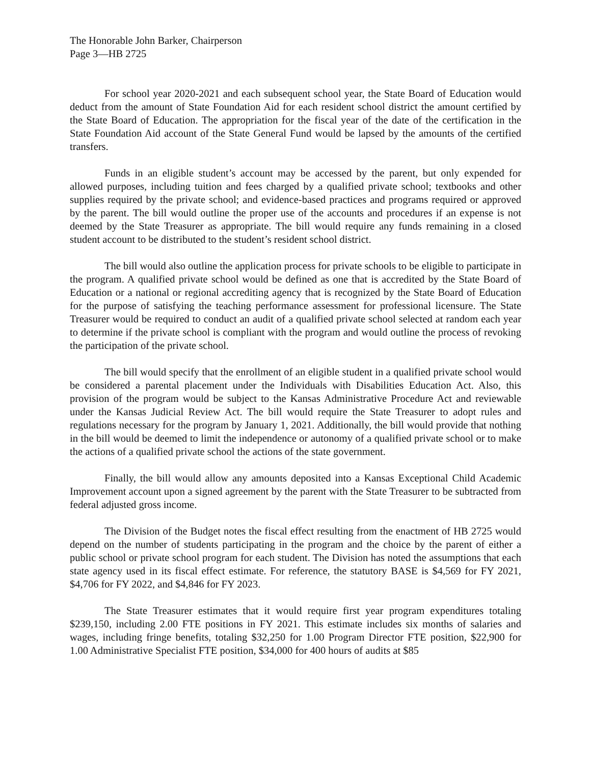The Honorable John Barker, Chairperson
Page 3—HB 2725
For school year 2020-2021 and each subsequent school year, the State Board of Education would deduct from the amount of State Foundation Aid for each resident school district the amount certified by the State Board of Education. The appropriation for the fiscal year of the date of the certification in the State Foundation Aid account of the State General Fund would be lapsed by the amounts of the certified transfers.
Funds in an eligible student’s account may be accessed by the parent, but only expended for allowed purposes, including tuition and fees charged by a qualified private school; textbooks and other supplies required by the private school; and evidence-based practices and programs required or approved by the parent. The bill would outline the proper use of the accounts and procedures if an expense is not deemed by the State Treasurer as appropriate. The bill would require any funds remaining in a closed student account to be distributed to the student’s resident school district.
The bill would also outline the application process for private schools to be eligible to participate in the program. A qualified private school would be defined as one that is accredited by the State Board of Education or a national or regional accrediting agency that is recognized by the State Board of Education for the purpose of satisfying the teaching performance assessment for professional licensure. The State Treasurer would be required to conduct an audit of a qualified private school selected at random each year to determine if the private school is compliant with the program and would outline the process of revoking the participation of the private school.
The bill would specify that the enrollment of an eligible student in a qualified private school would be considered a parental placement under the Individuals with Disabilities Education Act. Also, this provision of the program would be subject to the Kansas Administrative Procedure Act and reviewable under the Kansas Judicial Review Act. The bill would require the State Treasurer to adopt rules and regulations necessary for the program by January 1, 2021. Additionally, the bill would provide that nothing in the bill would be deemed to limit the independence or autonomy of a qualified private school or to make the actions of a qualified private school the actions of the state government.
Finally, the bill would allow any amounts deposited into a Kansas Exceptional Child Academic Improvement account upon a signed agreement by the parent with the State Treasurer to be subtracted from federal adjusted gross income.
The Division of the Budget notes the fiscal effect resulting from the enactment of HB 2725 would depend on the number of students participating in the program and the choice by the parent of either a public school or private school program for each student. The Division has noted the assumptions that each state agency used in its fiscal effect estimate. For reference, the statutory BASE is $4,569 for FY 2021, $4,706 for FY 2022, and $4,846 for FY 2023.
The State Treasurer estimates that it would require first year program expenditures totaling $239,150, including 2.00 FTE positions in FY 2021. This estimate includes six months of salaries and wages, including fringe benefits, totaling $32,250 for 1.00 Program Director FTE position, $22,900 for 1.00 Administrative Specialist FTE position, $34,000 for 400 hours of audits at $85